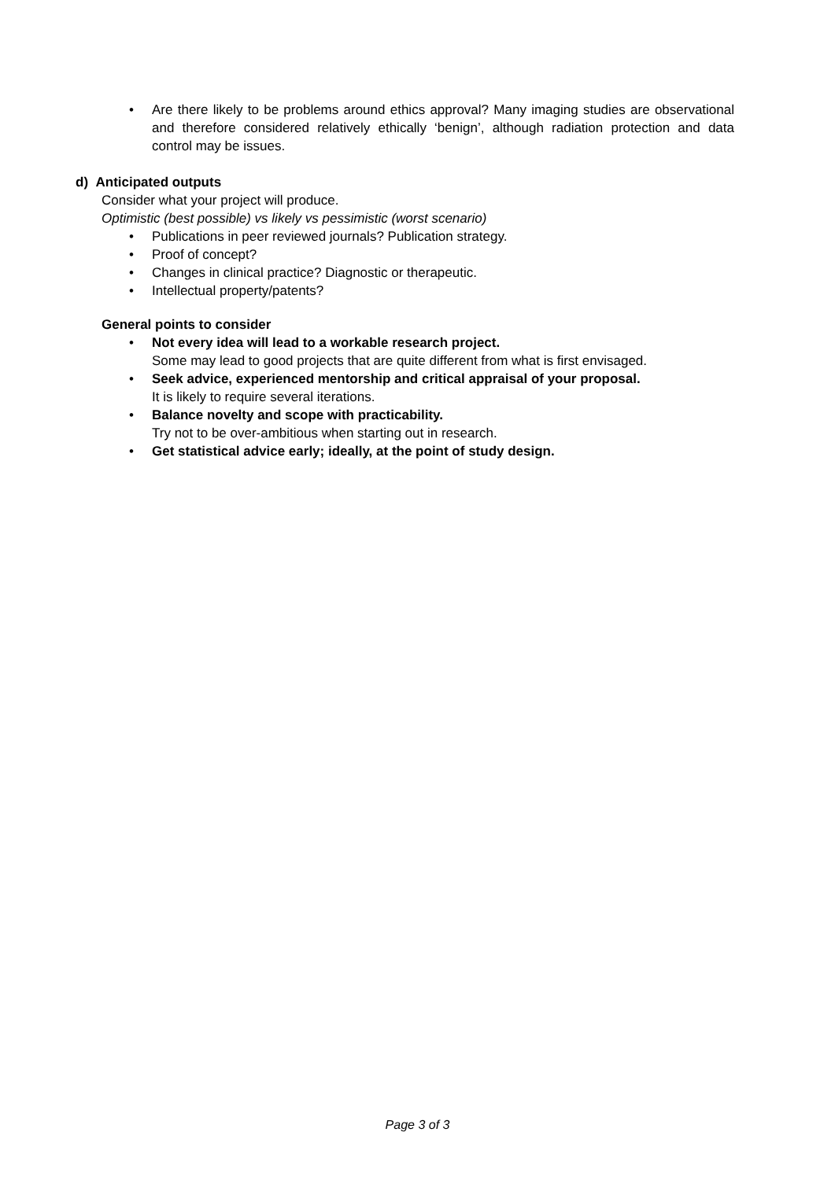• Are there likely to be problems around ethics approval? Many imaging studies are observational and therefore considered relatively ethically ‘benign’, although radiation protection and data control may be issues.
d) Anticipated outputs
Consider what your project will produce.
Optimistic (best possible) vs likely vs pessimistic (worst scenario)
• Publications in peer reviewed journals? Publication strategy.
• Proof of concept?
• Changes in clinical practice? Diagnostic or therapeutic.
• Intellectual property/patents?
General points to consider
• Not every idea will lead to a workable research project.
Some may lead to good projects that are quite different from what is first envisaged.
• Seek advice, experienced mentorship and critical appraisal of your proposal.
It is likely to require several iterations.
• Balance novelty and scope with practicability.
Try not to be over-ambitious when starting out in research.
• Get statistical advice early; ideally, at the point of study design.
Page 3 of 3